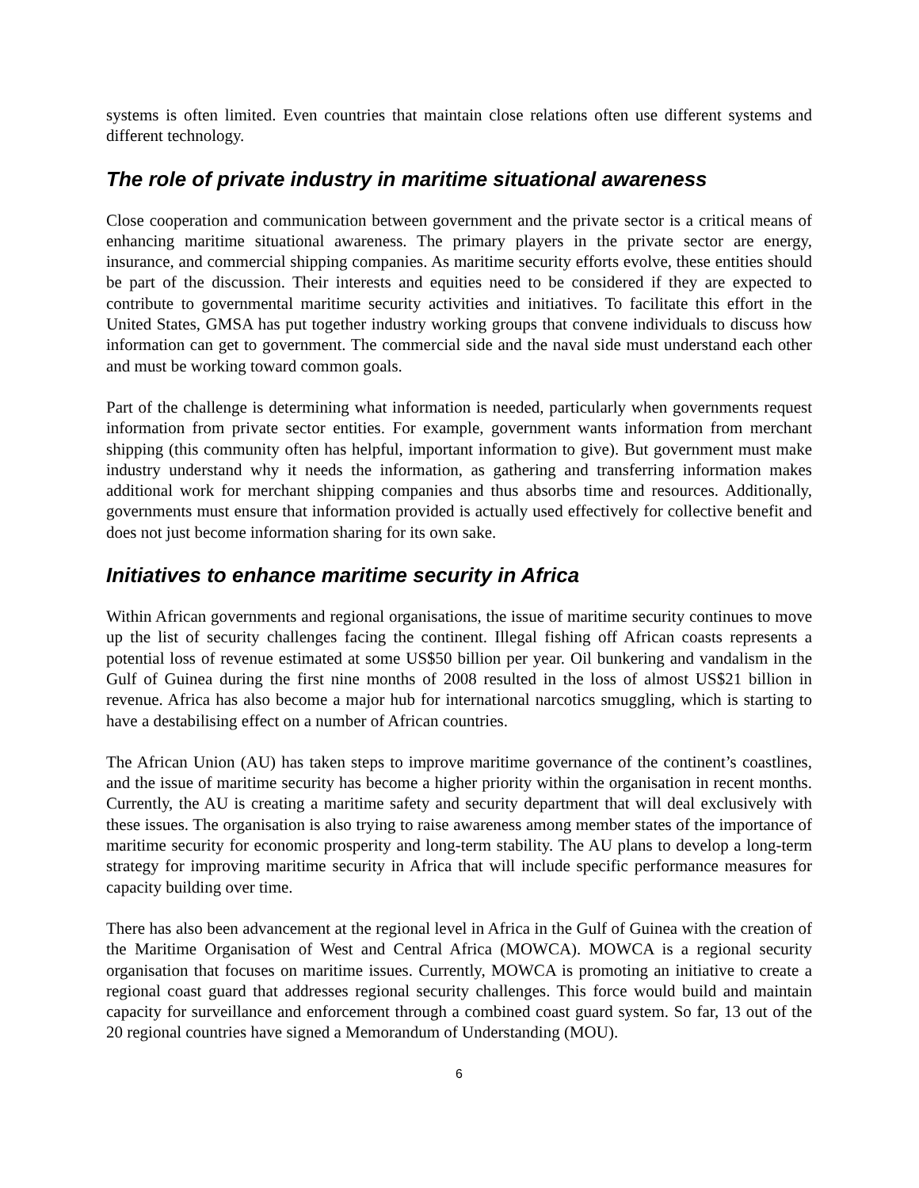systems is often limited. Even countries that maintain close relations often use different systems and different technology.
The role of private industry in maritime situational awareness
Close cooperation and communication between government and the private sector is a critical means of enhancing maritime situational awareness. The primary players in the private sector are energy, insurance, and commercial shipping companies. As maritime security efforts evolve, these entities should be part of the discussion. Their interests and equities need to be considered if they are expected to contribute to governmental maritime security activities and initiatives. To facilitate this effort in the United States, GMSA has put together industry working groups that convene individuals to discuss how information can get to government. The commercial side and the naval side must understand each other and must be working toward common goals.
Part of the challenge is determining what information is needed, particularly when governments request information from private sector entities. For example, government wants information from merchant shipping (this community often has helpful, important information to give). But government must make industry understand why it needs the information, as gathering and transferring information makes additional work for merchant shipping companies and thus absorbs time and resources. Additionally, governments must ensure that information provided is actually used effectively for collective benefit and does not just become information sharing for its own sake.
Initiatives to enhance maritime security in Africa
Within African governments and regional organisations, the issue of maritime security continues to move up the list of security challenges facing the continent. Illegal fishing off African coasts represents a potential loss of revenue estimated at some US$50 billion per year. Oil bunkering and vandalism in the Gulf of Guinea during the first nine months of 2008 resulted in the loss of almost US$21 billion in revenue. Africa has also become a major hub for international narcotics smuggling, which is starting to have a destabilising effect on a number of African countries.
The African Union (AU) has taken steps to improve maritime governance of the continent’s coastlines, and the issue of maritime security has become a higher priority within the organisation in recent months. Currently, the AU is creating a maritime safety and security department that will deal exclusively with these issues. The organisation is also trying to raise awareness among member states of the importance of maritime security for economic prosperity and long-term stability. The AU plans to develop a long-term strategy for improving maritime security in Africa that will include specific performance measures for capacity building over time.
There has also been advancement at the regional level in Africa in the Gulf of Guinea with the creation of the Maritime Organisation of West and Central Africa (MOWCA). MOWCA is a regional security organisation that focuses on maritime issues. Currently, MOWCA is promoting an initiative to create a regional coast guard that addresses regional security challenges. This force would build and maintain capacity for surveillance and enforcement through a combined coast guard system. So far, 13 out of the 20 regional countries have signed a Memorandum of Understanding (MOU).
6